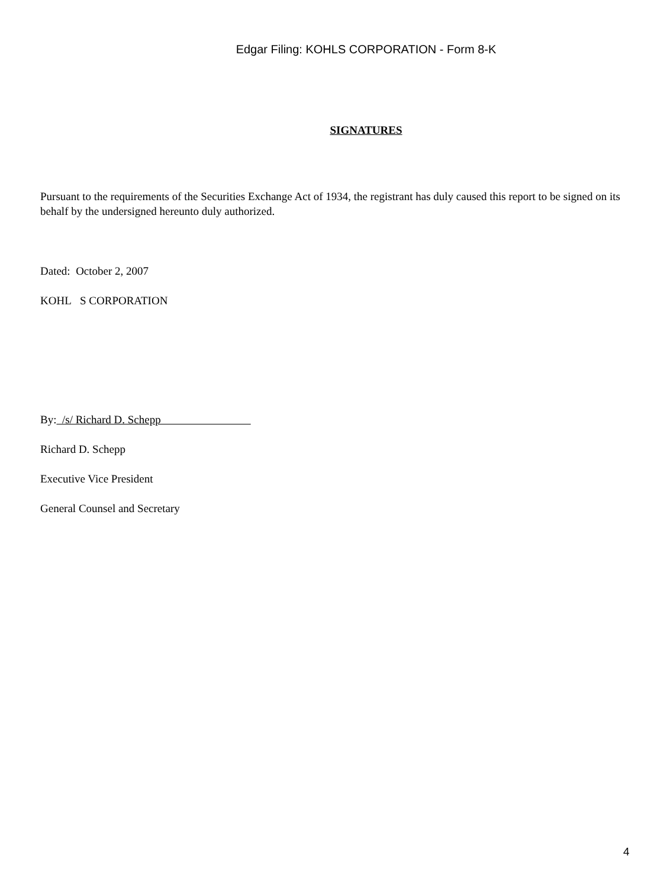Edgar Filing: KOHLS CORPORATION - Form 8-K
SIGNATURES
Pursuant to the requirements of the Securities Exchange Act of 1934, the registrant has duly caused this report to be signed on its behalf by the undersigned hereunto duly authorized.
Dated: October 2, 2007
KOHL S CORPORATION
By: /s/ Richard D. Schepp
Richard D. Schepp
Executive Vice President
General Counsel and Secretary
4